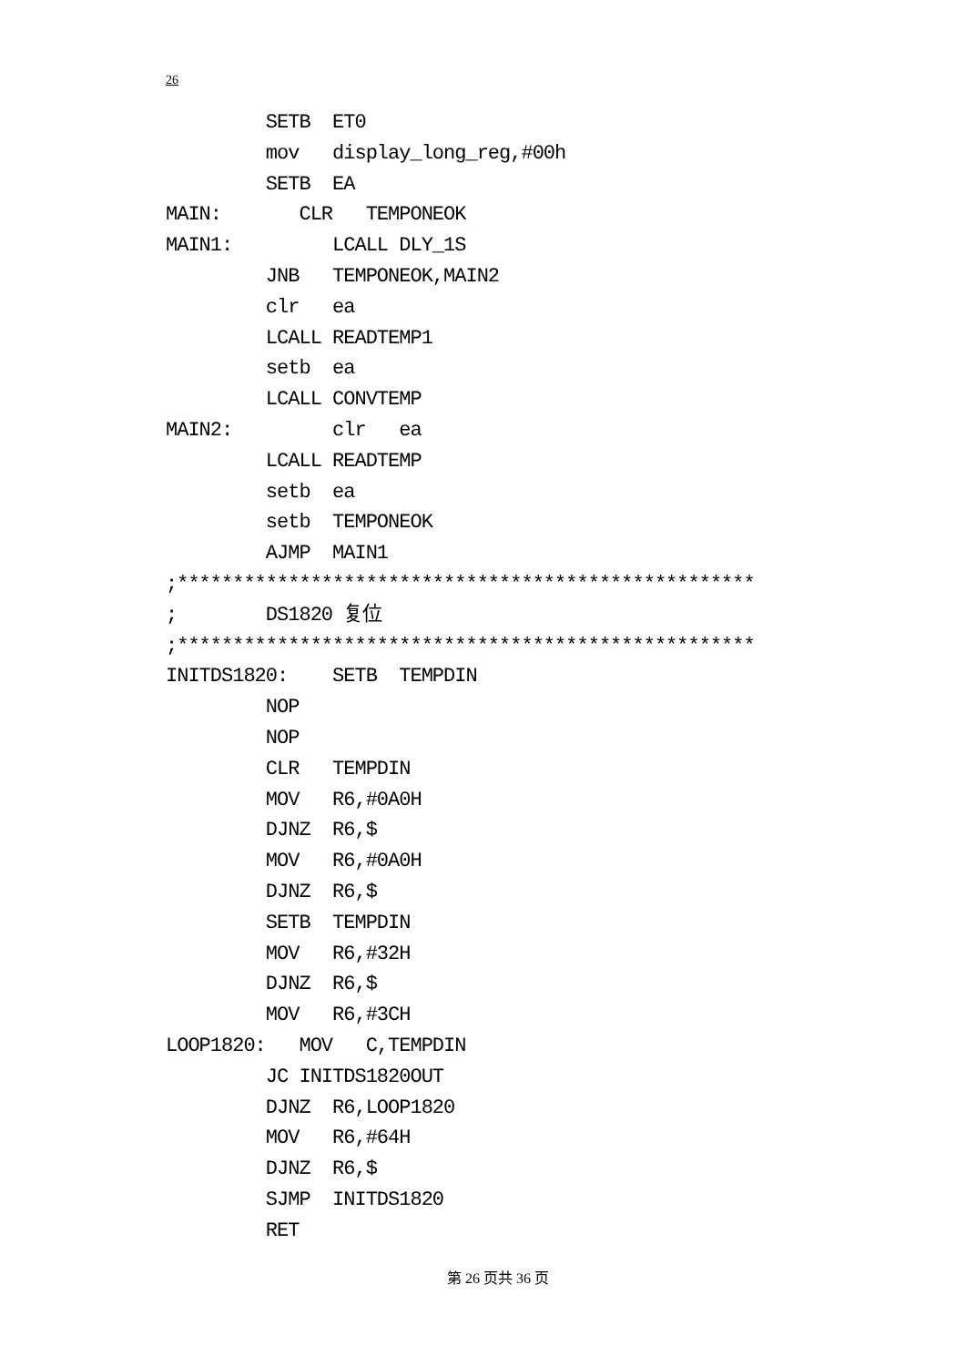26
         SETB  ET0
         mov   display_long_reg,#00h
         SETB  EA
MAIN:       CLR   TEMPONEOK
MAIN1:         LCALL DLY_1S
         JNB   TEMPONEOK,MAIN2
         clr   ea
         LCALL READTEMP1
         setb  ea
         LCALL CONVTEMP
MAIN2:         clr   ea
         LCALL READTEMP
         setb  ea
         setb  TEMPONEOK
         AJMP  MAIN1
;****************************************************
;        DS1820 复位
;****************************************************
INITDS1820:    SETB  TEMPDIN
         NOP
         NOP
         CLR   TEMPDIN
         MOV   R6,#0A0H
         DJNZ  R6,$
         MOV   R6,#0A0H
         DJNZ  R6,$
         SETB  TEMPDIN
         MOV   R6,#32H
         DJNZ  R6,$
         MOV   R6,#3CH
LOOP1820:   MOV   C,TEMPDIN
         JC INITDS1820OUT
         DJNZ  R6,LOOP1820
         MOV   R6,#64H
         DJNZ  R6,$
         SJMP  INITDS1820
         RET
第 26 页共 36 页